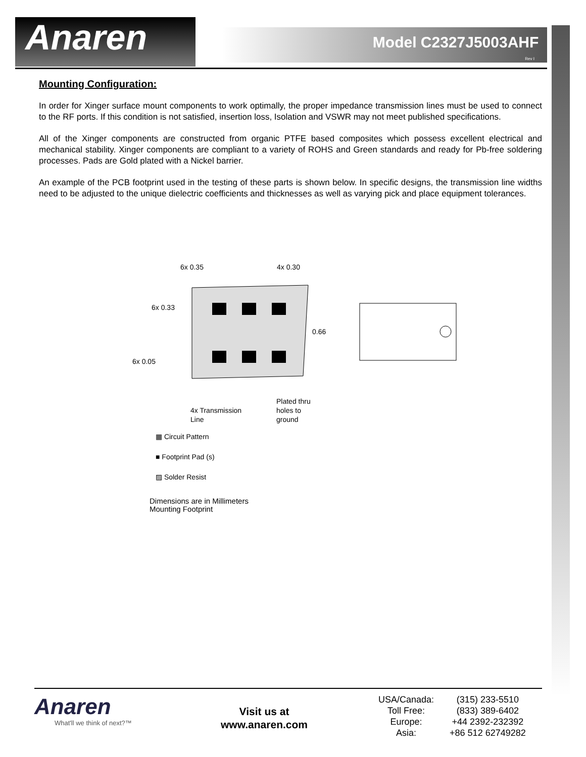Anaren Model C2327J5003AHF
Rev I
Mounting Configuration:
In order for Xinger surface mount components to work optimally, the proper impedance transmission lines must be used to connect to the RF ports. If this condition is not satisfied, insertion loss, Isolation and VSWR may not meet published specifications.
All of the Xinger components are constructed from organic PTFE based composites which possess excellent electrical and mechanical stability. Xinger components are compliant to a variety of ROHS and Green standards and ready for Pb-free soldering processes. Pads are Gold plated with a Nickel barrier.
An example of the PCB footprint used in the testing of these parts is shown below. In specific designs, the transmission line widths need to be adjusted to the unique dielectric coefficients and thicknesses as well as varying pick and place equipment tolerances.
6x 0.35
4x 0.30
6x 0.33
0.66
6x 0.05
Plated thru
holes to
ground
4x Transmission
Line
▦ Circuit Pattern
■ Footprint Pad (s)
▨ Solder Resist
Dimensions are in Millimeters
Mounting Footprint
Anaren
What'll we think of next?™
Visit us at
www.anaren.com
| USA/Canada: | (315) 233-5510 |
| Toll Free: | (833) 389-6402 |
| Europe: | +44 2392-232392 |
| Asia: | +86 512 62749282 |